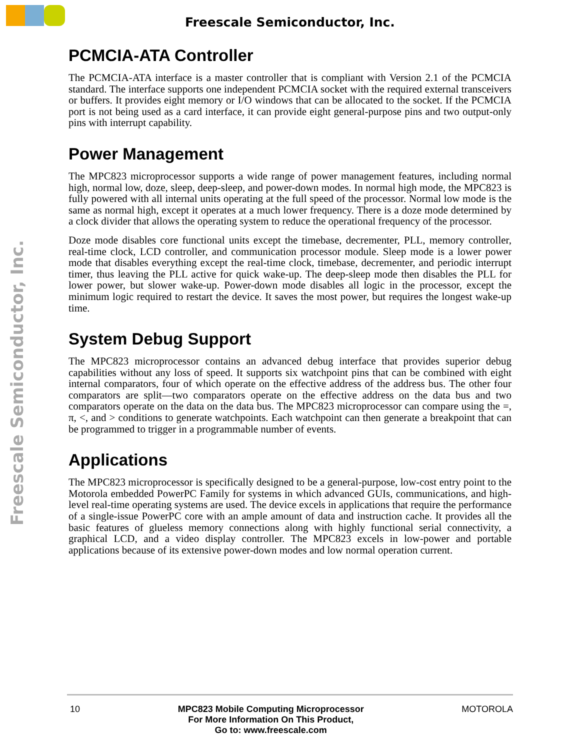Freescale Semiconductor, Inc.
Freescale Semiconductor, Inc.
PCMCIA-ATA Controller
The PCMCIA-ATA interface is a master controller that is compliant with Version 2.1 of the PCMCIA standard. The interface supports one independent PCMCIA socket with the required external transceivers or buffers. It provides eight memory or I/O windows that can be allocated to the socket. If the PCMCIA port is not being used as a card interface, it can provide eight general-purpose pins and two output-only pins with interrupt capability.
Power Management
The MPC823 microprocessor supports a wide range of power management features, including normal high, normal low, doze, sleep, deep-sleep, and power-down modes. In normal high mode, the MPC823 is fully powered with all internal units operating at the full speed of the processor. Normal low mode is the same as normal high, except it operates at a much lower frequency. There is a doze mode determined by a clock divider that allows the operating system to reduce the operational frequency of the processor.
Doze mode disables core functional units except the timebase, decrementer, PLL, memory controller, real-time clock, LCD controller, and communication processor module. Sleep mode is a lower power mode that disables everything except the real-time clock, timebase, decrementer, and periodic interrupt timer, thus leaving the PLL active for quick wake-up. The deep-sleep mode then disables the PLL for lower power, but slower wake-up. Power-down mode disables all logic in the processor, except the minimum logic required to restart the device. It saves the most power, but requires the longest wake-up time.
System Debug Support
The MPC823 microprocessor contains an advanced debug interface that provides superior debug capabilities without any loss of speed. It supports six watchpoint pins that can be combined with eight internal comparators, four of which operate on the effective address of the address bus. The other four comparators are split—two comparators operate on the effective address on the data bus and two comparators operate on the data on the data bus. The MPC823 microprocessor can compare using the =, π, <, and > conditions to generate watchpoints. Each watchpoint can then generate a breakpoint that can be programmed to trigger in a programmable number of events.
Applications
The MPC823 microprocessor is specifically designed to be a general-purpose, low-cost entry point to the Motorola embedded PowerPC Family for systems in which advanced GUIs, communications, and high-level real-time operating systems are used. The device excels in applications that require the performance of a single-issue PowerPC core with an ample amount of data and instruction cache. It provides all the basic features of glueless memory connections along with highly functional serial connectivity, a graphical LCD, and a video display controller. The MPC823 excels in low-power and portable applications because of its extensive power-down modes and low normal operation current.
10 MPC823 Mobile Computing Microprocessor
For More Information On This Product,
Go to: www.freescale.com
MOTOROLA